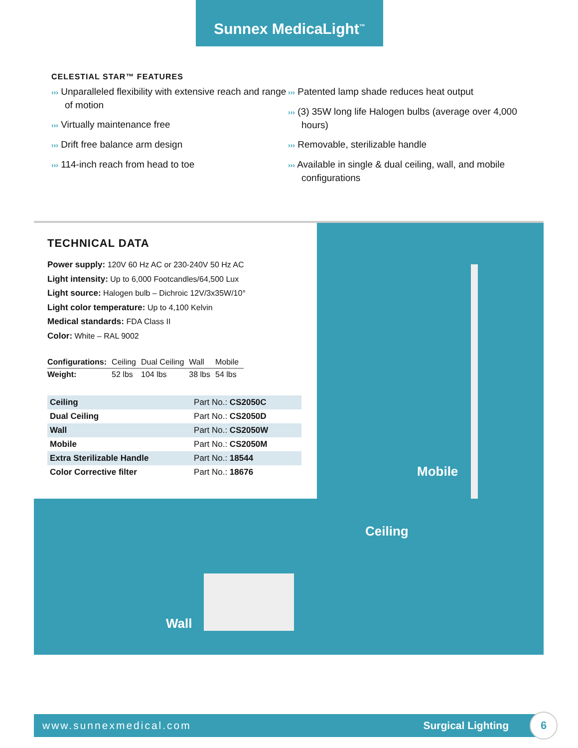Sunnex MedicaLight<sup>™</sup>
CELESTIAL STAR™ FEATURES
››› Unparalleled flexibility with extensive reach and range of motion
››› Virtually maintenance free
››› Drift free balance arm design
››› 114-inch reach from head to toe
››› Patented lamp shade reduces heat output
››› (3) 35W long life Halogen bulbs (average over 4,000 hours)
››› Removable, sterilizable handle
››› Available in single & dual ceiling, wall, and mobile configurations
TECHNICAL DATA
Power supply: 120V 60 Hz AC or 230-240V 50 Hz AC
Light intensity: Up to 6,000 Footcandles/64,500 Lux
Light source: Halogen bulb – Dichroic 12V/3x35W/10°
Light color temperature: Up to 4,100 Kelvin
Medical standards: FDA Class II
Color: White – RAL 9002
| Configurations: | Ceiling | Dual Ceiling | Wall | Mobile |
| Weight: | 52 lbs | 104 lbs | 38 lbs | 54 lbs |
| Ceiling | Part No.: CS2050C |
| Dual Ceiling | Part No.: CS2050D |
| Wall | Part No.: CS2050W |
| Mobile | Part No.: CS2050M |
| Extra Sterilizable Handle | Part No.: 18544 |
| Color Corrective filter | Part No.: 18676 |
Mobile
Ceiling
Wall
www.sunnexmedical.com Surgical Lighting 6